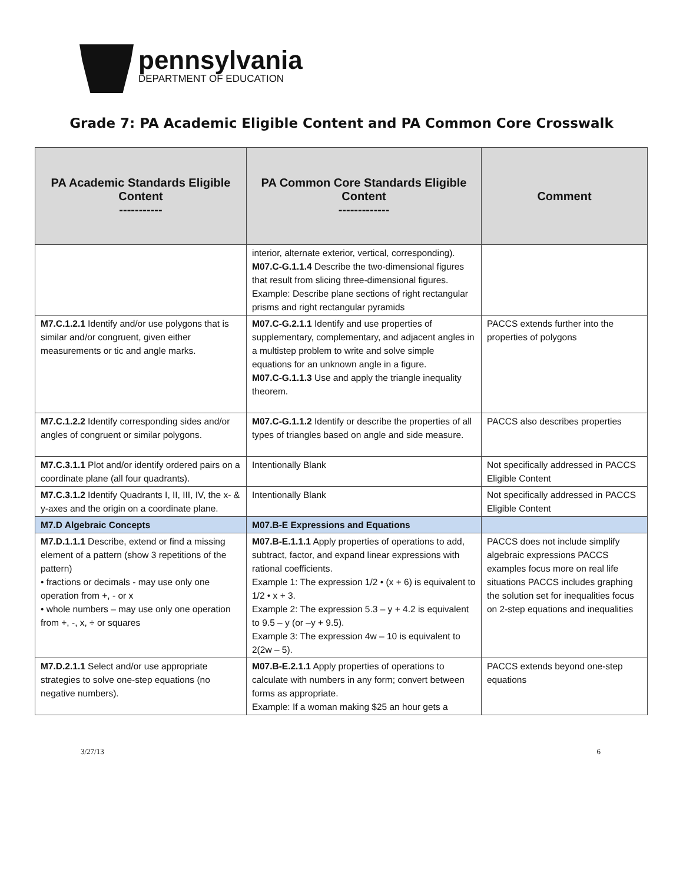pennsylvania
DEPARTMENT OF EDUCATION
Grade 7: PA Academic Eligible Content and PA Common Core Crosswalk
| PA Academic Standards Eligible Content ----------- | PA Common Core Standards Eligible Content ------------- | Comment |
| --- | --- | --- |
| | interior, alternate exterior, vertical, corresponding). M07.C-G.1.1.4 Describe the two-dimensional figures that result from slicing three-dimensional figures. Example: Describe plane sections of right rectangular prisms and right rectangular pyramids | |
| M7.C.1.2.1 Identify and/or use polygons that is similar and/or congruent, given either measurements or tic and angle marks. | M07.C-G.2.1.1 Identify and use properties of supplementary, complementary, and adjacent angles in a multistep problem to write and solve simple equations for an unknown angle in a figure. M07.C-G.1.1.3 Use and apply the triangle inequality theorem. | PACCS extends further into the properties of polygons |
| M7.C.1.2.2 Identify corresponding sides and/or angles of congruent or similar polygons. | M07.C-G.1.1.2 Identify or describe the properties of all types of triangles based on angle and side measure. | PACCS also describes properties |
| M7.C.3.1.1 Plot and/or identify ordered pairs on a coordinate plane (all four quadrants). | Intentionally Blank | Not specifically addressed in PACCS Eligible Content |
| M7.C.3.1.2 Identify Quadrants I, II, III, IV, the x- & y-axes and the origin on a coordinate plane. | Intentionally Blank | Not specifically addressed in PACCS Eligible Content |
| M7.D Algebraic Concepts | M07.B-E Expressions and Equations | |
| M7.D.1.1.1 Describe, extend or find a missing element of a pattern (show 3 repetitions of the pattern) • fractions or decimals - may use only one operation from +, - or x • whole numbers – may use only one operation from +, -, x, ÷ or squares | M07.B-E.1.1.1 Apply properties of operations to add, subtract, factor, and expand linear expressions with rational coefficients. Example 1: The expression 1/2 • (x + 6) is equivalent to 1/2 • x + 3. Example 2: The expression 5.3 – y + 4.2 is equivalent to 9.5 – y (or –y + 9.5). Example 3: The expression 4w – 10 is equivalent to 2(2w – 5). | PACCS does not include simplify algebraic expressions PACCS examples focus more on real life situations PACCS includes graphing the solution set for inequalities focus on 2-step equations and inequalities |
| M7.D.2.1.1 Select and/or use appropriate strategies to solve one-step equations (no negative numbers). | M07.B-E.2.1.1 Apply properties of operations to calculate with numbers in any form; convert between forms as appropriate. Example: If a woman making $25 an hour gets a | PACCS extends beyond one-step equations |
3/27/13 6